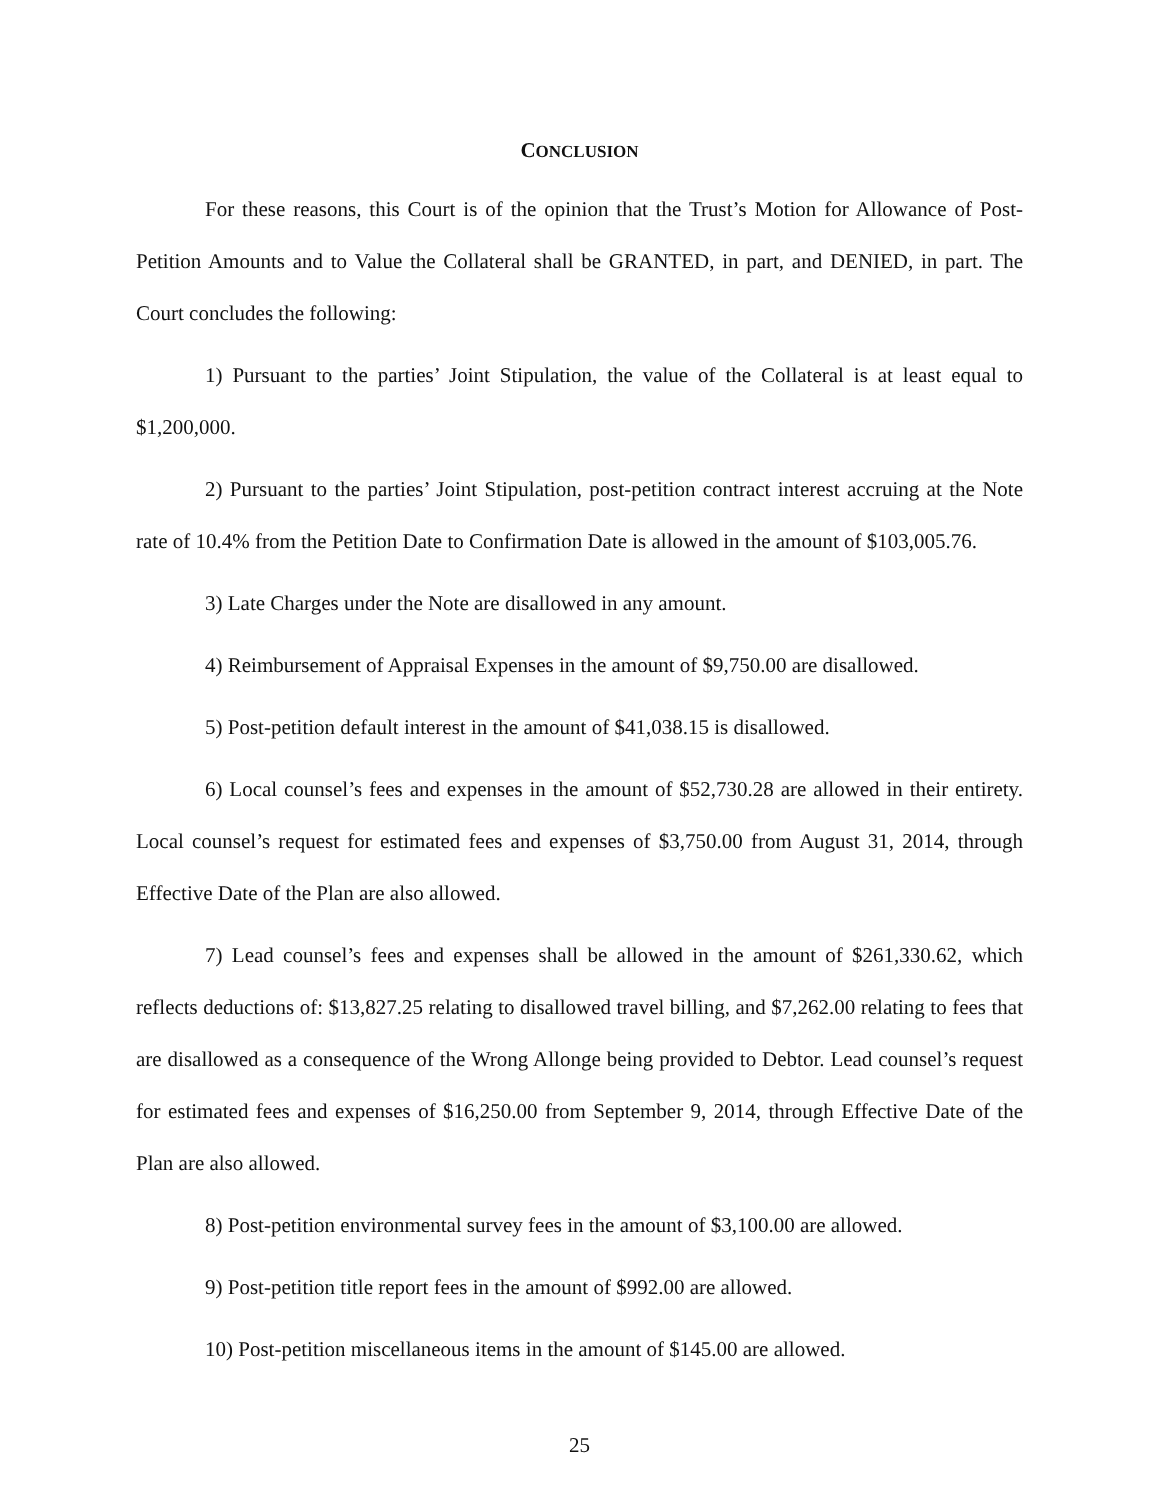CONCLUSION
For these reasons, this Court is of the opinion that the Trust’s Motion for Allowance of Post-Petition Amounts and to Value the Collateral shall be GRANTED, in part, and DENIED, in part. The Court concludes the following:
1) Pursuant to the parties’ Joint Stipulation, the value of the Collateral is at least equal to $1,200,000.
2) Pursuant to the parties’ Joint Stipulation, post-petition contract interest accruing at the Note rate of 10.4% from the Petition Date to Confirmation Date is allowed in the amount of $103,005.76.
3) Late Charges under the Note are disallowed in any amount.
4) Reimbursement of Appraisal Expenses in the amount of $9,750.00 are disallowed.
5) Post-petition default interest in the amount of $41,038.15 is disallowed.
6) Local counsel’s fees and expenses in the amount of $52,730.28 are allowed in their entirety. Local counsel’s request for estimated fees and expenses of $3,750.00 from August 31, 2014, through Effective Date of the Plan are also allowed.
7) Lead counsel’s fees and expenses shall be allowed in the amount of $261,330.62, which reflects deductions of: $13,827.25 relating to disallowed travel billing, and $7,262.00 relating to fees that are disallowed as a consequence of the Wrong Allonge being provided to Debtor. Lead counsel’s request for estimated fees and expenses of $16,250.00 from September 9, 2014, through Effective Date of the Plan are also allowed.
8) Post-petition environmental survey fees in the amount of $3,100.00 are allowed.
9) Post-petition title report fees in the amount of $992.00 are allowed.
10) Post-petition miscellaneous items in the amount of $145.00 are allowed.
25